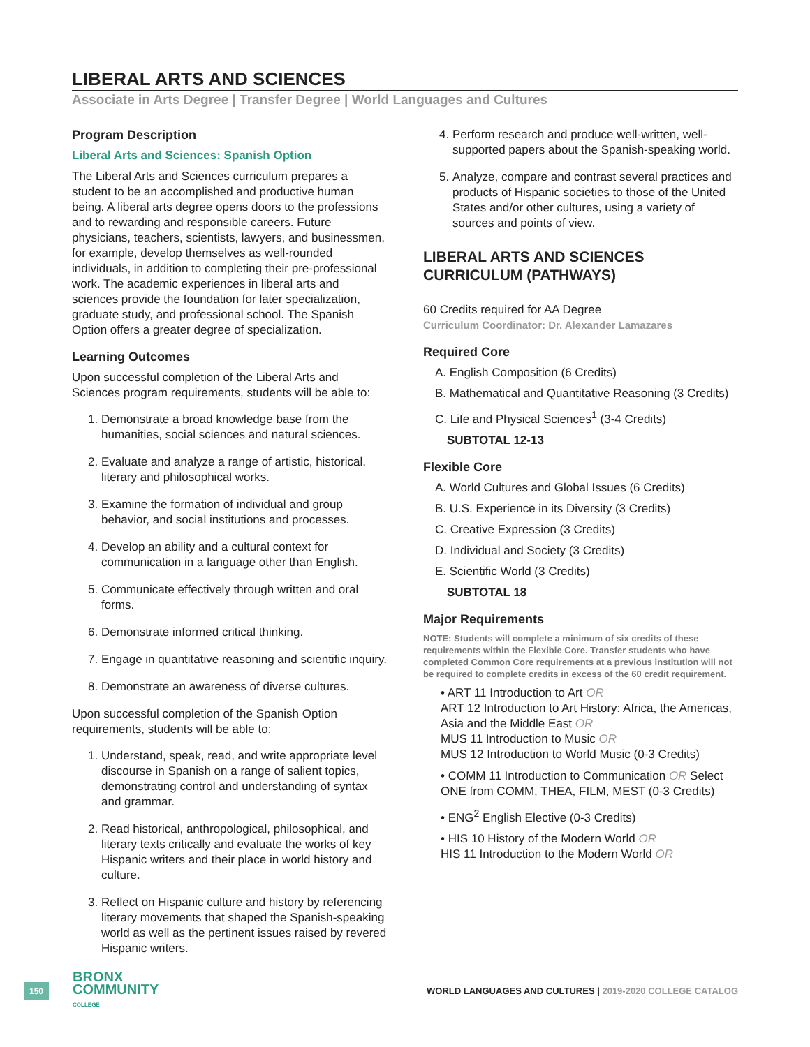LIBERAL ARTS AND SCIENCES
Associate in Arts Degree | Transfer Degree | World Languages and Cultures
Program Description
Liberal Arts and Sciences: Spanish Option
The Liberal Arts and Sciences curriculum prepares a student to be an accomplished and productive human being. A liberal arts degree opens doors to the professions and to rewarding and responsible careers. Future physicians, teachers, scientists, lawyers, and businessmen, for example, develop themselves as well-rounded individuals, in addition to completing their pre-professional work. The academic experiences in liberal arts and sciences provide the foundation for later specialization, graduate study, and professional school. The Spanish Option offers a greater degree of specialization.
Learning Outcomes
Upon successful completion of the Liberal Arts and Sciences program requirements, students will be able to:
1. Demonstrate a broad knowledge base from the humanities, social sciences and natural sciences.
2. Evaluate and analyze a range of artistic, historical, literary and philosophical works.
3. Examine the formation of individual and group behavior, and social institutions and processes.
4. Develop an ability and a cultural context for communication in a language other than English.
5. Communicate effectively through written and oral forms.
6. Demonstrate informed critical thinking.
7. Engage in quantitative reasoning and scientific inquiry.
8. Demonstrate an awareness of diverse cultures.
Upon successful completion of the Spanish Option requirements, students will be able to:
1. Understand, speak, read, and write appropriate level discourse in Spanish on a range of salient topics, demonstrating control and understanding of syntax and grammar.
2. Read historical, anthropological, philosophical, and literary texts critically and evaluate the works of key Hispanic writers and their place in world history and culture.
3. Reflect on Hispanic culture and history by referencing literary movements that shaped the Spanish-speaking world as well as the pertinent issues raised by revered Hispanic writers.
4. Perform research and produce well-written, well-supported papers about the Spanish-speaking world.
5. Analyze, compare and contrast several practices and products of Hispanic societies to those of the United States and/or other cultures, using a variety of sources and points of view.
LIBERAL ARTS AND SCIENCES CURRICULUM (PATHWAYS)
60 Credits required for AA Degree
Curriculum Coordinator: Dr. Alexander Lamazares
Required Core
A. English Composition (6 Credits)
B. Mathematical and Quantitative Reasoning (3 Credits)
C. Life and Physical Sciences<sup>1</sup> (3-4 Credits)
SUBTOTAL 12-13
Flexible Core
A. World Cultures and Global Issues (6 Credits)
B. U.S. Experience in its Diversity (3 Credits)
C. Creative Expression (3 Credits)
D. Individual and Society (3 Credits)
E. Scientific World (3 Credits)
SUBTOTAL 18
Major Requirements
NOTE: Students will complete a minimum of six credits of these requirements within the Flexible Core. Transfer students who have completed Common Core requirements at a previous institution will not be required to complete credits in excess of the 60 credit requirement.
• ART 11 Introduction to Art OR
ART 12 Introduction to Art History: Africa, the Americas, Asia and the Middle East OR
MUS 11 Introduction to Music OR
MUS 12 Introduction to World Music (0-3 Credits)
• COMM 11 Introduction to Communication OR Select ONE from COMM, THEA, FILM, MEST (0-3 Credits)
• ENG<sup>2</sup> English Elective (0-3 Credits)
• HIS 10 History of the Modern World OR
HIS 11 Introduction to the Modern World OR
150
BRONX
COMMUNITY
COLLEGE
WORLD LANGUAGES AND CULTURES | 2019-2020 COLLEGE CATALOG